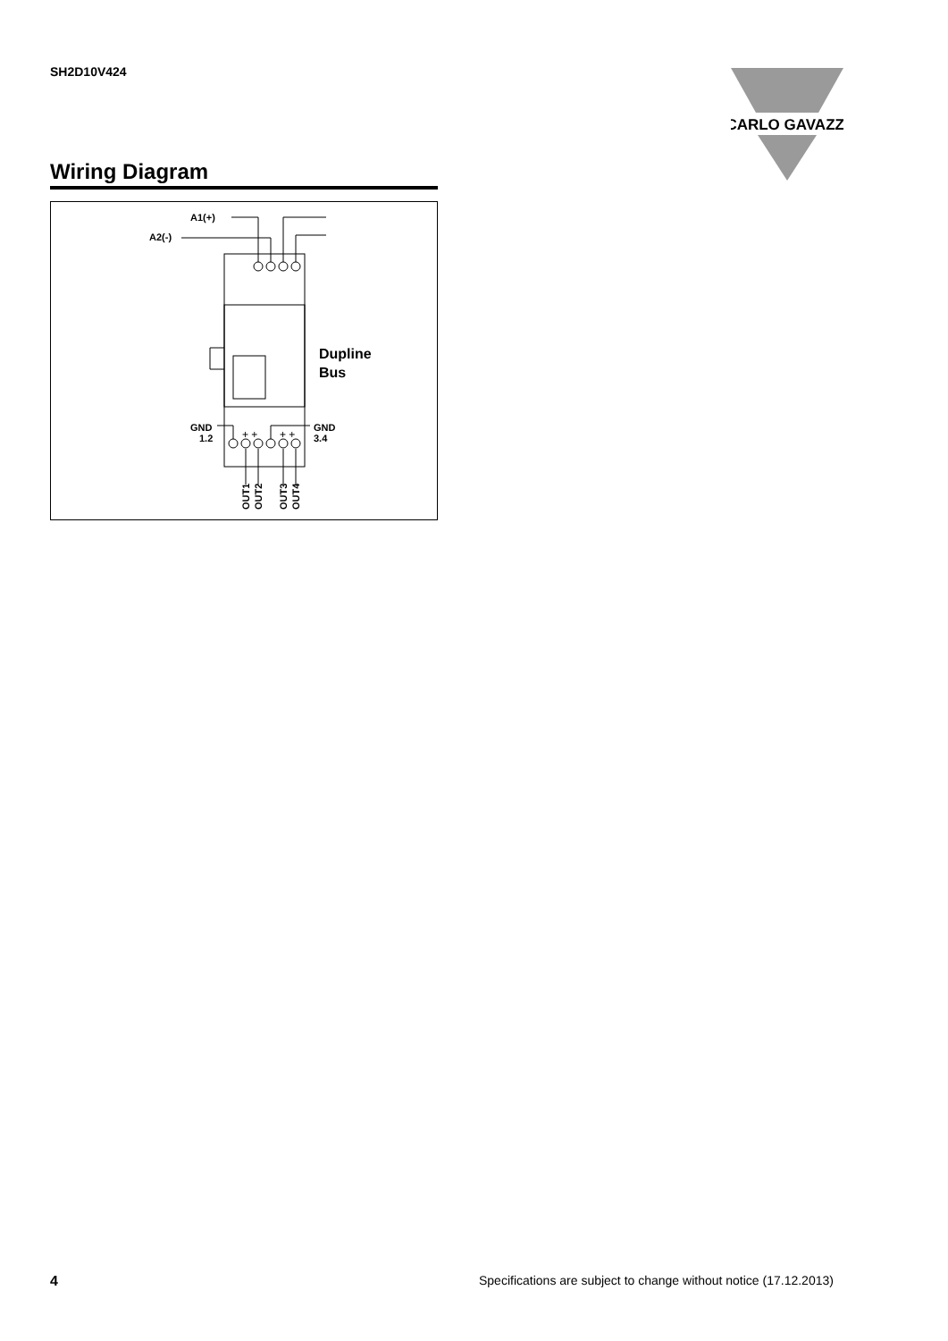SH2D10V424
CARLO GAVAZZI
Wiring Diagram
A1(+)
A2(-)
Dupline
Bus
GND
1.2
GND
3.4
+ +
+ +
OUT1
OUT2
OUT3
OUT4
4
Specifications are subject to change without notice (17.12.2013)